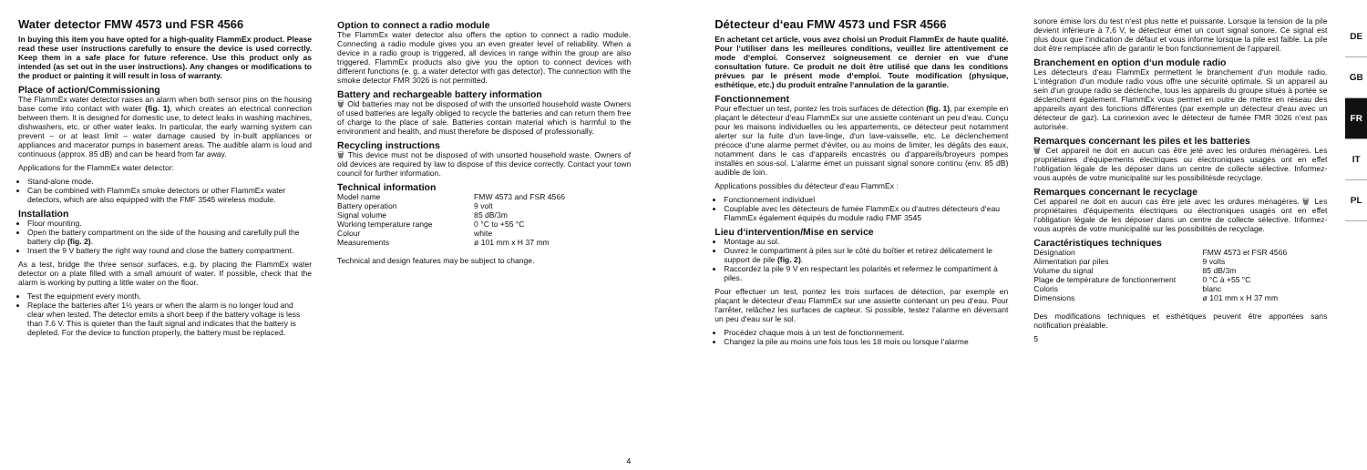Water detector FMW 4573 und FSR 4566
In buying this item you have opted for a high-quality FlammEx product. Please read these user instructions carefully to ensure the device is used correctly. Keep them in a safe place for future reference. Use this product only as intended (as set out in the user instructions). Any changes or modifications to the product or painting it will result in loss of warranty.
Place of action/Commissioning
The FlammEx water detector raises an alarm when both sensor pins on the housing base come into contact with water (fig. 1), which creates an electrical connection between them. It is designed for domestic use, to detect leaks in washing machines, dishwashers, etc. or other water leaks. In particular, the early warning system can prevent – or at least limit – water damage caused by in-built appliances or appliances and macerator pumps in basement areas. The audible alarm is loud and continuous (approx. 85 dB) and can be heard from far away.
Applications for the FlammEx water detector:
Stand-alone mode.
Can be combined with FlammEx smoke detectors or other FlammEx water detectors, which are also equipped with the FMF 3545 wireless module.
Installation
Floor mounting.
Open the battery compartment on the side of the housing and carefully pull the battery clip (fig. 2).
Insert the 9 V battery the right way round and close the battery compartment.
As a test, bridge the three sensor surfaces, e.g. by placing the FlammEx water detector on a plate filled with a small amount of water. If possible, check that the alarm is working by putting a little water on the floor.
Test the equipment every month.
Replace the batteries after 1½ years or when the alarm is no longer loud and clear when tested. The detector emits a short beep if the battery voltage is less than 7.6 V. This is quieter than the fault signal and indicates that the battery is depleted. For the device to function properly, the battery must be replaced.
Option to connect a radio module
The FlammEx water detector also offers the option to connect a radio module. Connecting a radio module gives you an even greater level of reliability. When a device in a radio group is triggered, all devices in range within the group are also triggered. FlammEx products also give you the option to connect devices with different functions (e. g. a water detector with gas detector). The connection with the smoke detector FMR 3026 is not permitted.
Battery and rechargeable battery information
🗑 Old batteries may not be disposed of with the unsorted household waste Owners of used batteries are legally obliged to recycle the batteries and can return them free of charge to the place of sale. Batteries contain material which is harmful to the environment and health, and must therefore be disposed of professionally.
Recycling instructions
🗑 This device must not be disposed of with unsorted household waste. Owners of old devices are required by law to dispose of this device correctly. Contact your town council for further information.
Technical information
| Model name | FMW 4573 and FSR 4566 |
| Battery operation | 9 volt |
| Signal volume | 85 dB/3m |
| Working temperature range | 0 °C to +55 °C |
| Colour | white |
| Measurements | ø 101 mm x H 37 mm |
Technical and design features may be subject to change.
4
Détecteur d‘eau FMW 4573 und FSR 4566
En achetant cet article, vous avez choisi un Produit FlammEx de haute qualité. Pour l‘utiliser dans les meilleures conditions, veuillez lire attentivement ce mode d‘emploi. Conservez soigneusement ce dernier en vue d‘une consultation future. Ce produit ne doit être utilisé que dans les conditions prévues par le présent mode d‘emploi. Toute modification (physique, esthétique, etc.) du produit entraîne l‘annulation de la garantie.
Fonctionnement
Pour effectuer un test, pontez les trois surfaces de détection (fig. 1), par exemple en plaçant le détecteur d‘eau FlammEx sur une assiette contenant un peu d‘eau. Conçu pour les maisons individuelles ou les appartements, ce détecteur peut notamment alerter sur la fuite d‘un lave-linge, d‘un lave-vaisselle, etc. Le déclenchement précoce d‘une alarme permet d‘éviter, ou au moins de limiter, les dégâts des eaux, notamment dans le cas d‘appareils encastrés ou d‘appareils/broyeurs pompes installés en sous-sol. L‘alarme émet un puissant signal sonore continu (env. 85 dB) audible de loin.
Applications possibles du détecteur d‘eau FlammEx :
Fonctionnement individuel
Couplable avec les détecteurs de fumée FlammEx ou d‘autres détecteurs d‘eau FlammEx également équipés du module radio FMF 3545
Lieu d‘intervention/Mise en service
Montage au sol.
Ouvrez le compartiment à piles sur le côté du boîtier et retirez délicatement le support de pile (fig. 2).
Raccordez la pile 9 V en respectant les polarités et refermez le compartiment à piles.
Pour effectuer un test, pontez les trois surfaces de détection, par exemple en plaçant le détecteur d‘eau FlammEx sur une assiette contenant un peu d‘eau. Pour l‘arrêter, relâchez les surfaces de capteur. Si possible, testez l‘alarme en déversant un peu d‘eau sur le sol.
Procédez chaque mois à un test de fonctionnement.
Changez la pile au moins une fois tous les 18 mois ou lorsque l‘alarme
sonore émise lors du test n‘est plus nette et puissante. Lorsque la tension de la pile devient inférieure à 7,6 V, le détecteur émet un court signal sonore. Ce signal est plus doux que l‘indication de défaut et vous informe lorsque la pile est faible. La pile doit être remplacée afin de garantir le bon fonctionnement de l‘appareil.
Branchement en option d‘un module radio
Les détecteurs d‘eau FlammEx permettent le branchement d‘un module radio. L‘intégration d‘un module radio vous offre une sécurité optimale. Si un appareil au sein d‘un groupe radio se déclenche, tous les appareils du groupe situés à portée se déclenchent également. FlammEx vous permet en outre de mettre en réseau des appareils ayant des fonctions différentes (par exemple un détecteur d‘eau avec un détecteur de gaz). La connexion avec le détecteur de fumée FMR 3026 n‘est pas autorisée.
Remarques concernant les piles et les batteries
🗑 Cet appareil ne doit en aucun cas être jeté avec les ordures ménagères. Les propriétaires d‘équipements électriques ou électroniques usagés ont en effet l‘obligation légale de les déposer dans un centre de collecte sélective. Informez-vous auprès de votre municipalité sur les possibilitésde recyclage.
Remarques concernant le recyclage
Cet appareil ne doit en aucun cas être jeté avec les ordures ménagères. 🗑 Les propriétaires d‘équipements électriques ou électroniques usagés ont en effet l‘obligation légale de les déposer dans un centre de collecte sélective. Informez-vous auprès de votre municipalité sur les possibilités de recyclage.
Caractéristiques techniques
| Désignation | FMW 4573 et FSR 4566 |
| Alimentation par piles | 9 volts |
| Volume du signal | 85 dB/3m |
| Plage de température de fonctionnement | 0 °C à +55 °C |
| Coloris | blanc |
| Dimensions | ø 101 mm x H 37 mm |
Des modifications techniques et esthétiques peuvent être apportées sans notification préalable.
5
DE
GB
FR
IT
PL